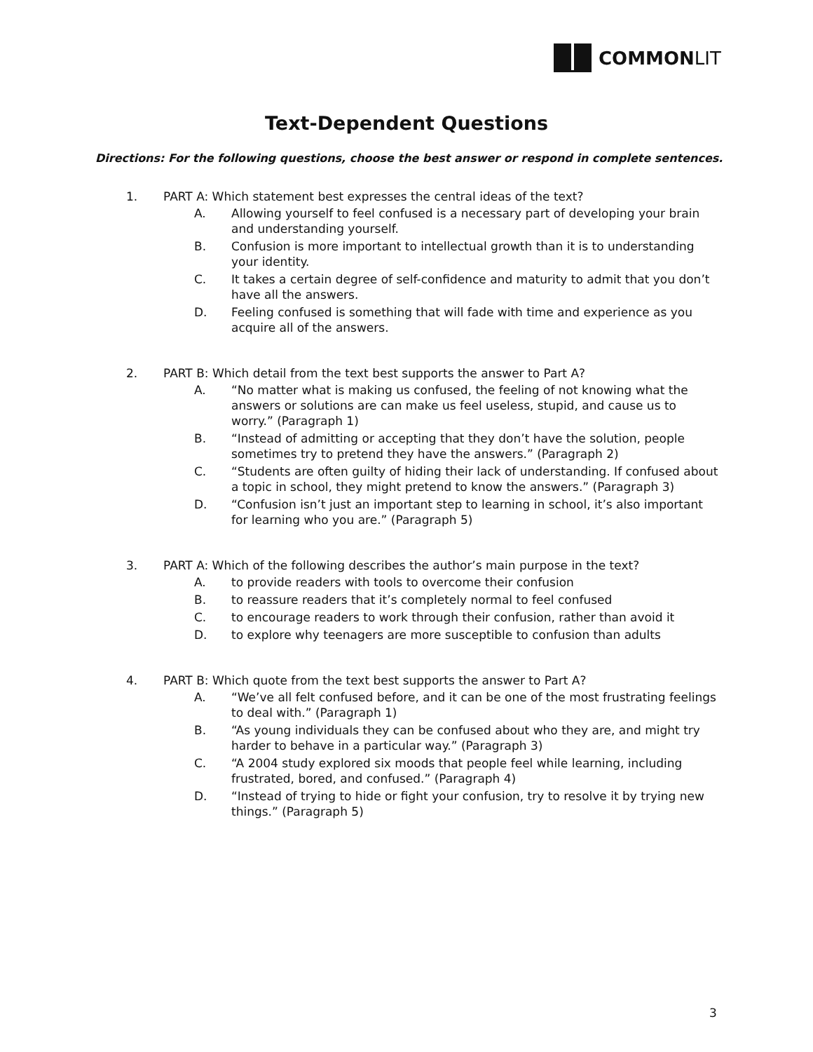COMMON LIT
Text-Dependent Questions
Directions: For the following questions, choose the best answer or respond in complete sentences.
1. PART A: Which statement best expresses the central ideas of the text?
A. Allowing yourself to feel confused is a necessary part of developing your brain and understanding yourself.
B. Confusion is more important to intellectual growth than it is to understanding your identity.
C. It takes a certain degree of self-confidence and maturity to admit that you don’t have all the answers.
D. Feeling confused is something that will fade with time and experience as you acquire all of the answers.
2. PART B: Which detail from the text best supports the answer to Part A?
A. “No matter what is making us confused, the feeling of not knowing what the answers or solutions are can make us feel useless, stupid, and cause us to worry.” (Paragraph 1)
B. “Instead of admitting or accepting that they don’t have the solution, people sometimes try to pretend they have the answers.” (Paragraph 2)
C. “Students are often guilty of hiding their lack of understanding. If confused about a topic in school, they might pretend to know the answers.” (Paragraph 3)
D. “Confusion isn’t just an important step to learning in school, it’s also important for learning who you are.” (Paragraph 5)
3. PART A: Which of the following describes the author’s main purpose in the text?
A. to provide readers with tools to overcome their confusion
B. to reassure readers that it’s completely normal to feel confused
C. to encourage readers to work through their confusion, rather than avoid it
D. to explore why teenagers are more susceptible to confusion than adults
4. PART B: Which quote from the text best supports the answer to Part A?
A. “We’ve all felt confused before, and it can be one of the most frustrating feelings to deal with.” (Paragraph 1)
B. “As young individuals they can be confused about who they are, and might try harder to behave in a particular way.” (Paragraph 3)
C. “A 2004 study explored six moods that people feel while learning, including frustrated, bored, and confused.” (Paragraph 4)
D. “Instead of trying to hide or fight your confusion, try to resolve it by trying new things.” (Paragraph 5)
3